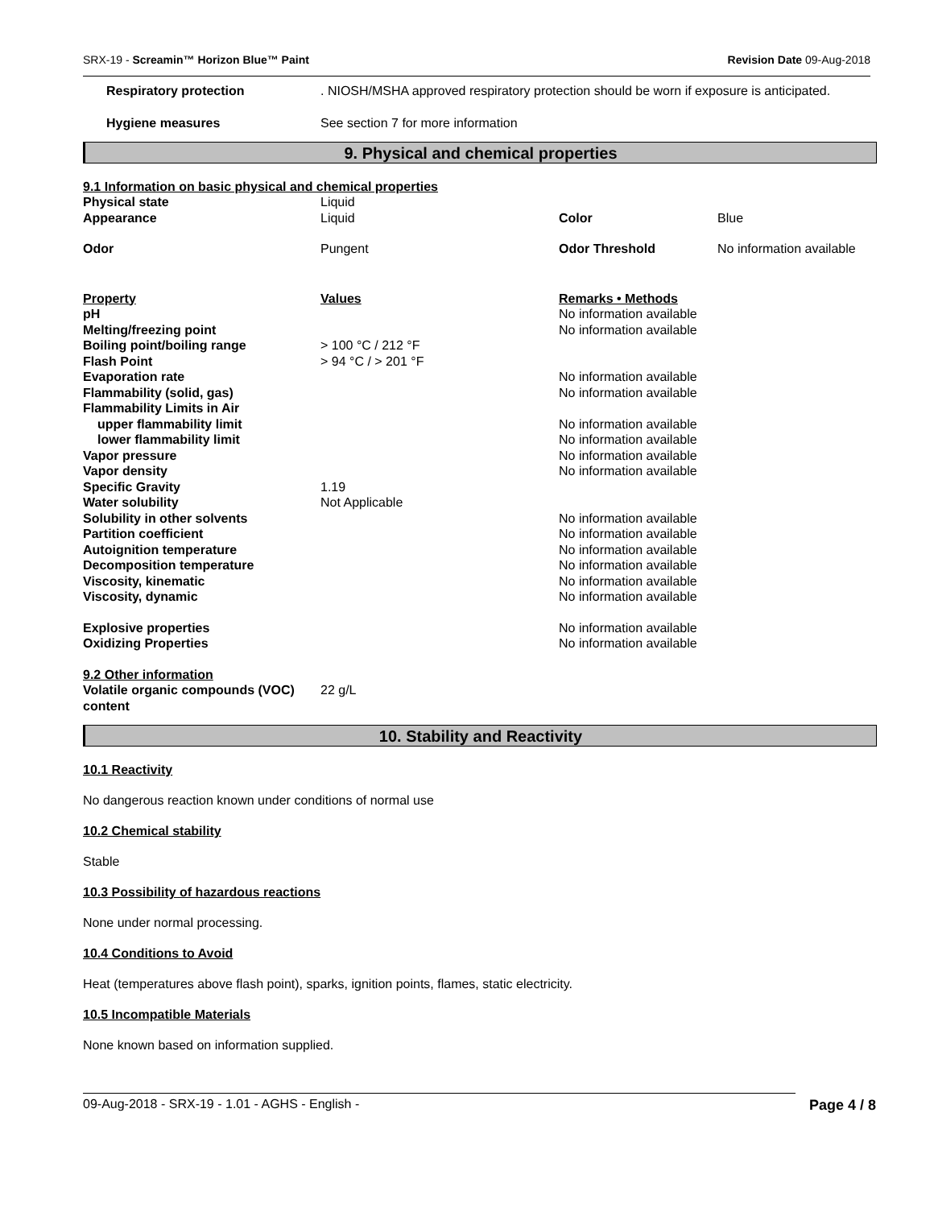SRX-19 - Screamin™ Horizon Blue™ Paint Revision Date 09-Aug-2018
| Respiratory protection | . NIOSH/MSHA approved respiratory protection should be worn if exposure is anticipated. |
| Hygiene measures | See section 7 for more information |
9. Physical and chemical properties
9.1 Information on basic physical and chemical properties
| Physical state | Liquid | | |
| Appearance | Liquid | Color | Blue |
| Odor | Pungent | Odor Threshold | No information available |
| Property | Values | Remarks • Methods | |
| pH | | No information available | |
| Melting/freezing point | | No information available | |
| Boiling point/boiling range | > 100 °C / 212 °F | | |
| Flash Point | > 94 °C / > 201 °F | | |
| Evaporation rate | | No information available | |
| Flammability (solid, gas) | | No information available | |
| Flammability Limits in Air | | | |
| upper flammability limit | | No information available | |
| lower flammability limit | | No information available | |
| Vapor pressure | | No information available | |
| Vapor density | | No information available | |
| Specific Gravity | 1.19 | | |
| Water solubility | Not Applicable | | |
| Solubility in other solvents | | No information available | |
| Partition coefficient | | No information available | |
| Autoignition temperature | | No information available | |
| Decomposition temperature | | No information available | |
| Viscosity, kinematic | | No information available | |
| Viscosity, dynamic | | No information available | |
| Explosive properties | | No information available | |
| Oxidizing Properties | | No information available | |
| 9.2 Other information | | | |
| Volatile organic compounds (VOC) content | 22 g/L | | |
10. Stability and Reactivity
10.1 Reactivity
No dangerous reaction known under conditions of normal use
10.2 Chemical stability
Stable
10.3 Possibility of hazardous reactions
None under normal processing.
10.4 Conditions to Avoid
Heat (temperatures above flash point), sparks, ignition points, flames, static electricity.
10.5 Incompatible Materials
None known based on information supplied.
09-Aug-2018 - SRX-19 - 1.01 - AGHS - English - Page 4 / 8